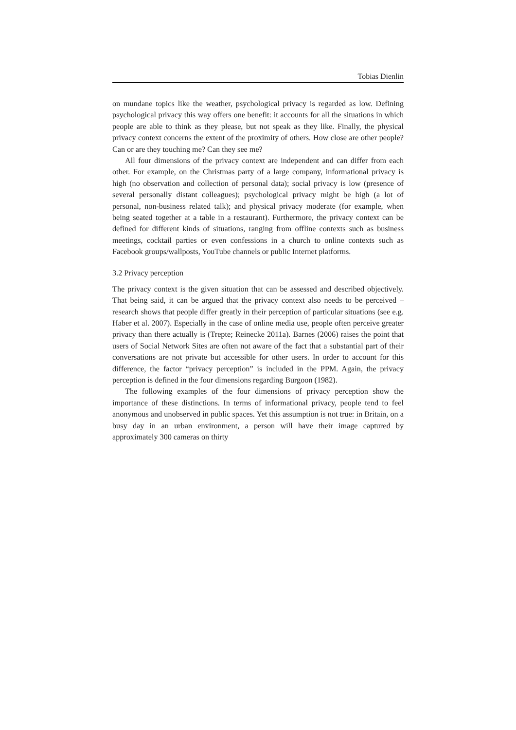Tobias Dienlin
on mundane topics like the weather, psychological privacy is regarded as low. Defining psychological privacy this way offers one benefit: it accounts for all the situations in which people are able to think as they please, but not speak as they like. Finally, the physical privacy context concerns the extent of the proximity of others. How close are other people? Can or are they touching me? Can they see me?
All four dimensions of the privacy context are independent and can differ from each other. For example, on the Christmas party of a large company, informational privacy is high (no observation and collection of personal data); social privacy is low (presence of several personally distant colleagues); psychological privacy might be high (a lot of personal, non-business related talk); and physical privacy moderate (for example, when being seated together at a table in a restaurant). Furthermore, the privacy context can be defined for different kinds of situations, ranging from offline contexts such as business meetings, cocktail parties or even confessions in a church to online contexts such as Facebook groups/wallposts, YouTube channels or public Internet platforms.
3.2 Privacy perception
The privacy context is the given situation that can be assessed and described objectively. That being said, it can be argued that the privacy context also needs to be perceived – research shows that people differ greatly in their perception of particular situations (see e.g. Haber et al. 2007). Especially in the case of online media use, people often perceive greater privacy than there actually is (Trepte; Reinecke 2011a). Barnes (2006) raises the point that users of Social Network Sites are often not aware of the fact that a substantial part of their conversations are not private but accessible for other users. In order to account for this difference, the factor “privacy perception” is included in the PPM. Again, the privacy perception is defined in the four dimensions regarding Burgoon (1982).
The following examples of the four dimensions of privacy perception show the importance of these distinctions. In terms of informational privacy, people tend to feel anonymous and unobserved in public spaces. Yet this assumption is not true: in Britain, on a busy day in an urban environment, a person will have their image captured by approximately 300 cameras on thirty